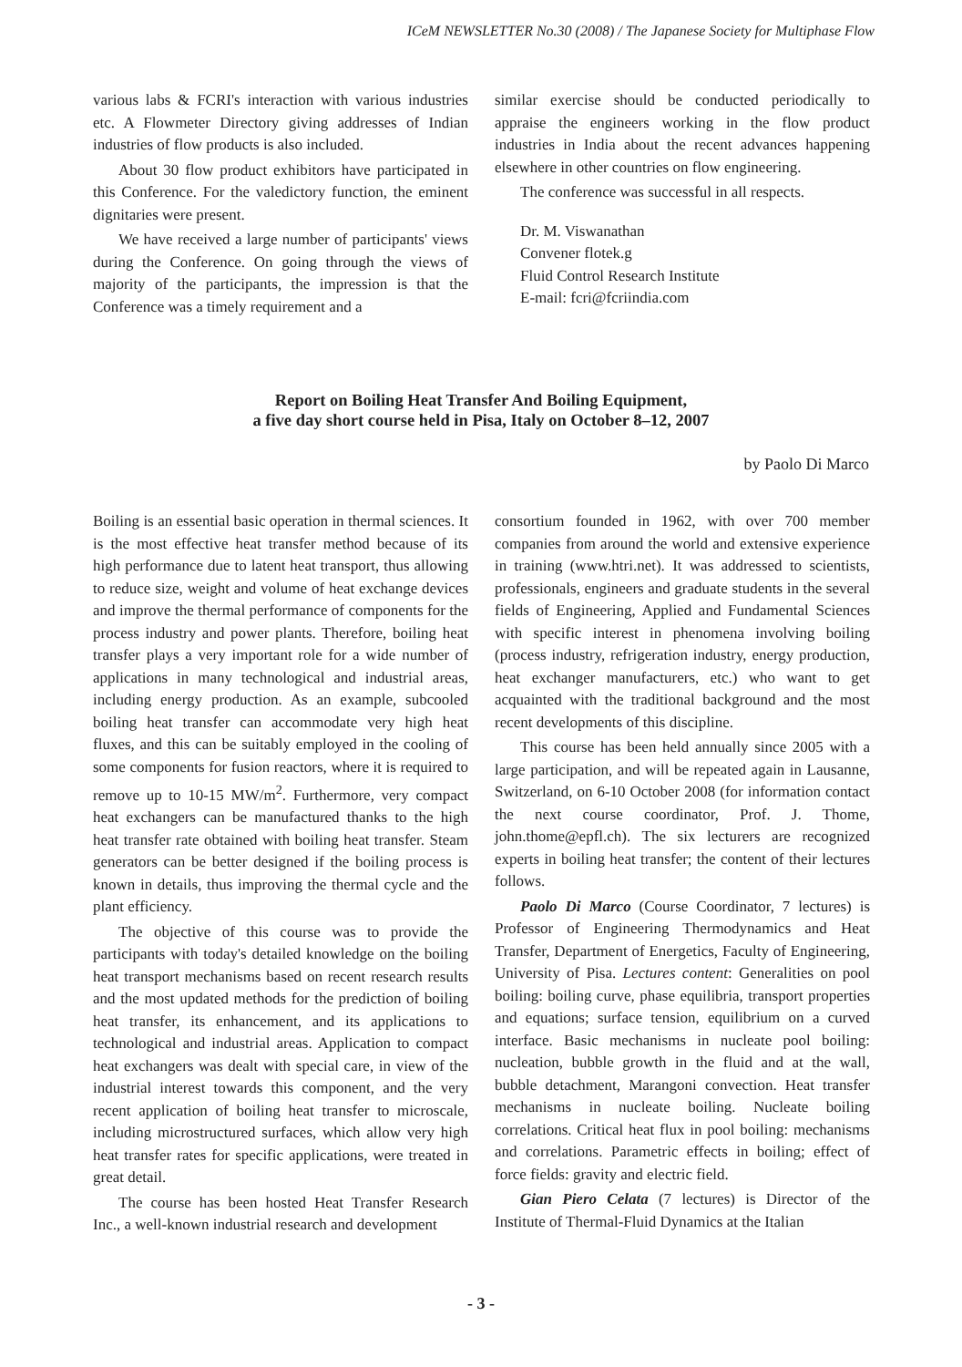ICeM NEWSLETTER No.30 (2008) / The Japanese Society for Multiphase Flow
various labs & FCRI's interaction with various industries etc. A Flowmeter Directory giving addresses of Indian industries of flow products is also included.
About 30 flow product exhibitors have participated in this Conference. For the valedictory function, the eminent dignitaries were present.
We have received a large number of participants' views during the Conference. On going through the views of majority of the participants, the impression is that the Conference was a timely requirement and a
similar exercise should be conducted periodically to appraise the engineers working in the flow product industries in India about the recent advances happening elsewhere in other countries on flow engineering.
The conference was successful in all respects.
Dr. M. Viswanathan
Convener flotek.g
Fluid Control Research Institute
E-mail: fcri@fcriindia.com
Report on Boiling Heat Transfer And Boiling Equipment,
a five day short course held in Pisa, Italy on October 8–12, 2007
by Paolo Di Marco
Boiling is an essential basic operation in thermal sciences. It is the most effective heat transfer method because of its high performance due to latent heat transport, thus allowing to reduce size, weight and volume of heat exchange devices and improve the thermal performance of components for the process industry and power plants. Therefore, boiling heat transfer plays a very important role for a wide number of applications in many technological and industrial areas, including energy production. As an example, subcooled boiling heat transfer can accommodate very high heat fluxes, and this can be suitably employed in the cooling of some components for fusion reactors, where it is required to remove up to 10-15 MW/m<sup>2</sup>. Furthermore, very compact heat exchangers can be manufactured thanks to the high heat transfer rate obtained with boiling heat transfer. Steam generators can be better designed if the boiling process is known in details, thus improving the thermal cycle and the plant efficiency.
The objective of this course was to provide the participants with today's detailed knowledge on the boiling heat transport mechanisms based on recent research results and the most updated methods for the prediction of boiling heat transfer, its enhancement, and its applications to technological and industrial areas. Application to compact heat exchangers was dealt with special care, in view of the industrial interest towards this component, and the very recent application of boiling heat transfer to microscale, including microstructured surfaces, which allow very high heat transfer rates for specific applications, were treated in great detail.
The course has been hosted Heat Transfer Research Inc., a well-known industrial research and development
consortium founded in 1962, with over 700 member companies from around the world and extensive experience in training (www.htri.net). It was addressed to scientists, professionals, engineers and graduate students in the several fields of Engineering, Applied and Fundamental Sciences with specific interest in phenomena involving boiling (process industry, refrigeration industry, energy production, heat exchanger manufacturers, etc.) who want to get acquainted with the traditional background and the most recent developments of this discipline.
This course has been held annually since 2005 with a large participation, and will be repeated again in Lausanne, Switzerland, on 6-10 October 2008 (for information contact the next course coordinator, Prof. J. Thome, john.thome@epfl.ch). The six lecturers are recognized experts in boiling heat transfer; the content of their lectures follows.
Paolo Di Marco (Course Coordinator, 7 lectures) is Professor of Engineering Thermodynamics and Heat Transfer, Department of Energetics, Faculty of Engineering, University of Pisa. Lectures content: Generalities on pool boiling: boiling curve, phase equilibria, transport properties and equations; surface tension, equilibrium on a curved interface. Basic mechanisms in nucleate pool boiling: nucleation, bubble growth in the fluid and at the wall, bubble detachment, Marangoni convection. Heat transfer mechanisms in nucleate boiling. Nucleate boiling correlations. Critical heat flux in pool boiling: mechanisms and correlations. Parametric effects in boiling; effect of force fields: gravity and electric field.
Gian Piero Celata (7 lectures) is Director of the Institute of Thermal-Fluid Dynamics at the Italian
- 3 -